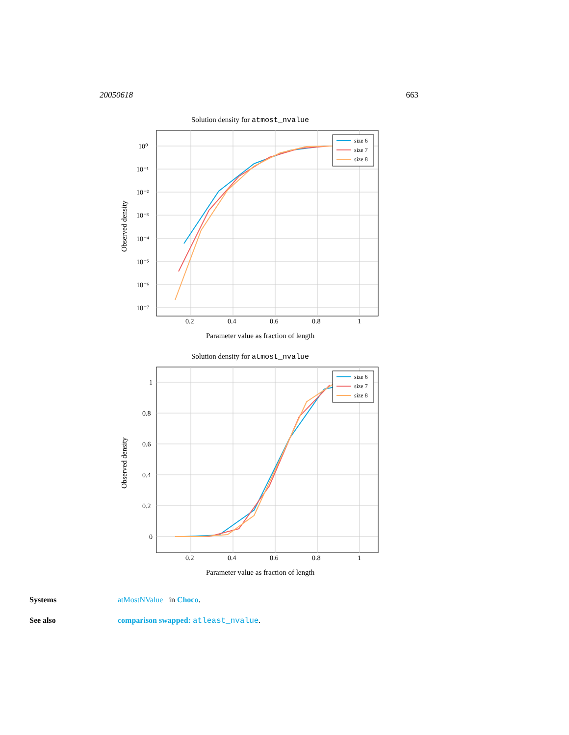20050618 663
Solution density for atmost_nvalue
10⁰
10⁻¹
10⁻²
10⁻³
10⁻⁴
10⁻⁵
10⁻⁶
10⁻⁷
0.2
0.4
0.6
0.8
1
Parameter value as fraction of length
Observed density
size 6
size 7
size 8
Solution density for atmost_nvalue
1
0.8
0.6
0.4
0.2
0
0.2
0.4
0.6
0.8
1
Parameter value as fraction of length
Observed density
size 6
size 7
size 8
Systems atMostNValue in Choco.
See also comparison swapped: atleast_nvalue.